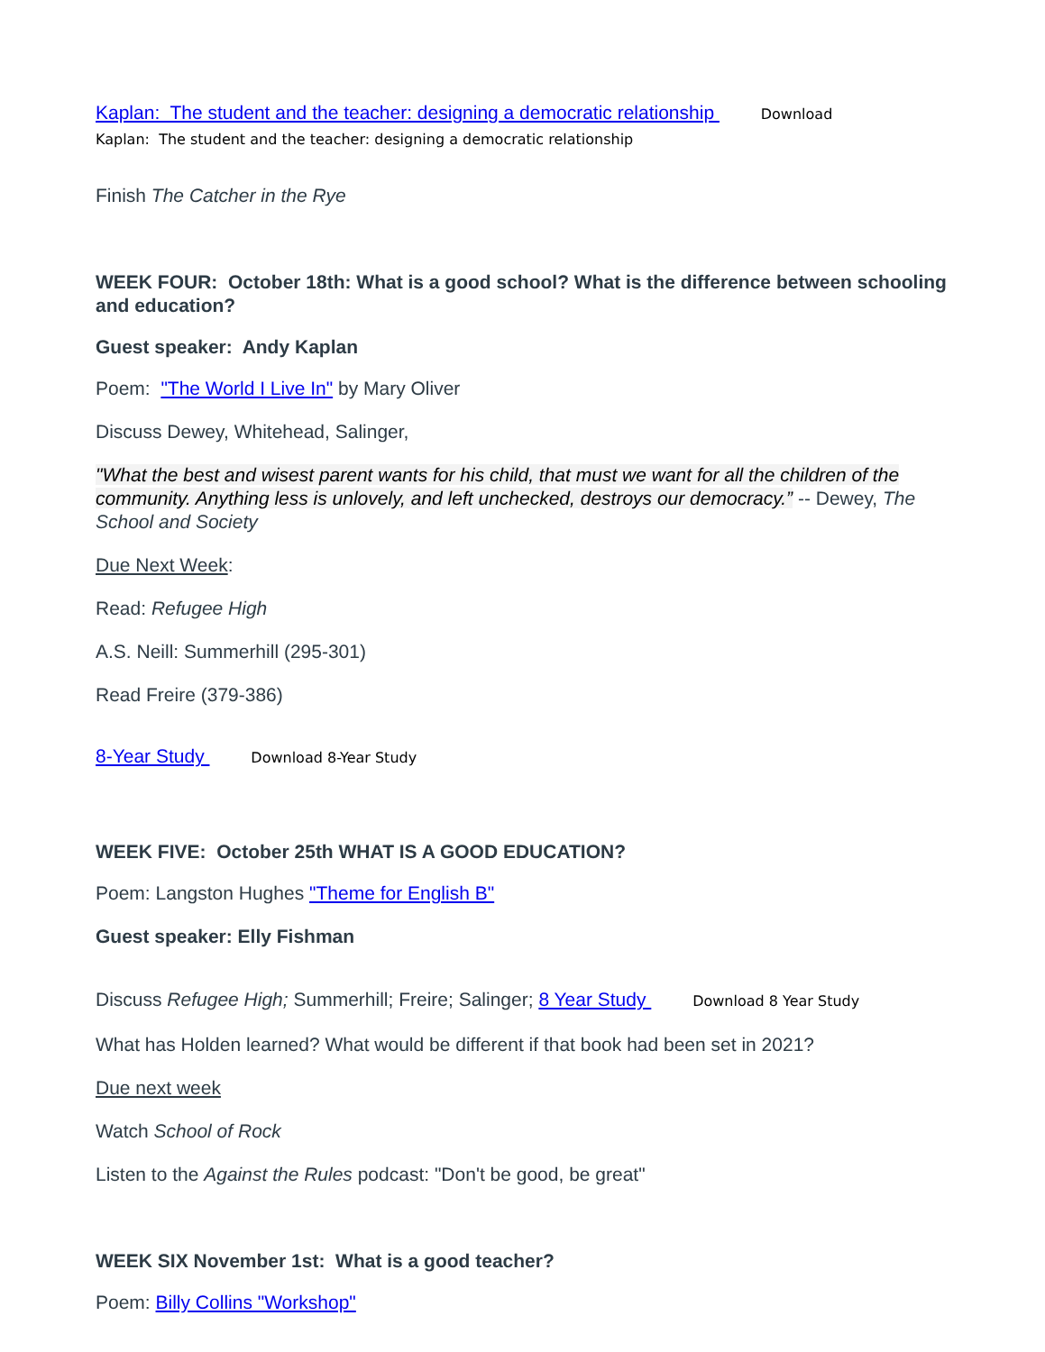Kaplan: The student and the teacher: designing a democratic relationship Download
Kaplan: The student and the teacher: designing a democratic relationship
Finish The Catcher in the Rye
WEEK FOUR: October 18th: What is a good school? What is the difference between schooling and education?
Guest speaker: Andy Kaplan
Poem: "The World I Live In" by Mary Oliver
Discuss Dewey, Whitehead, Salinger,
"What the best and wisest parent wants for his child, that must we want for all the children of the community. Anything less is unlovely, and left unchecked, destroys our democracy.” -- Dewey, The School and Society
Due Next Week:
Read: Refugee High
A.S. Neill: Summerhill (295-301)
Read Freire (379-386)
8-Year Study Download 8-Year Study
WEEK FIVE: October 25th WHAT IS A GOOD EDUCATION?
Poem: Langston Hughes "Theme for English B"
Guest speaker: Elly Fishman
Discuss Refugee High; Summerhill; Freire; Salinger; 8 Year Study Download 8 Year Study
What has Holden learned? What would be different if that book had been set in 2021?
Due next week
Watch School of Rock
Listen to the Against the Rules podcast: "Don't be good, be great"
WEEK SIX November 1st: What is a good teacher?
Poem: Billy Collins "Workshop"